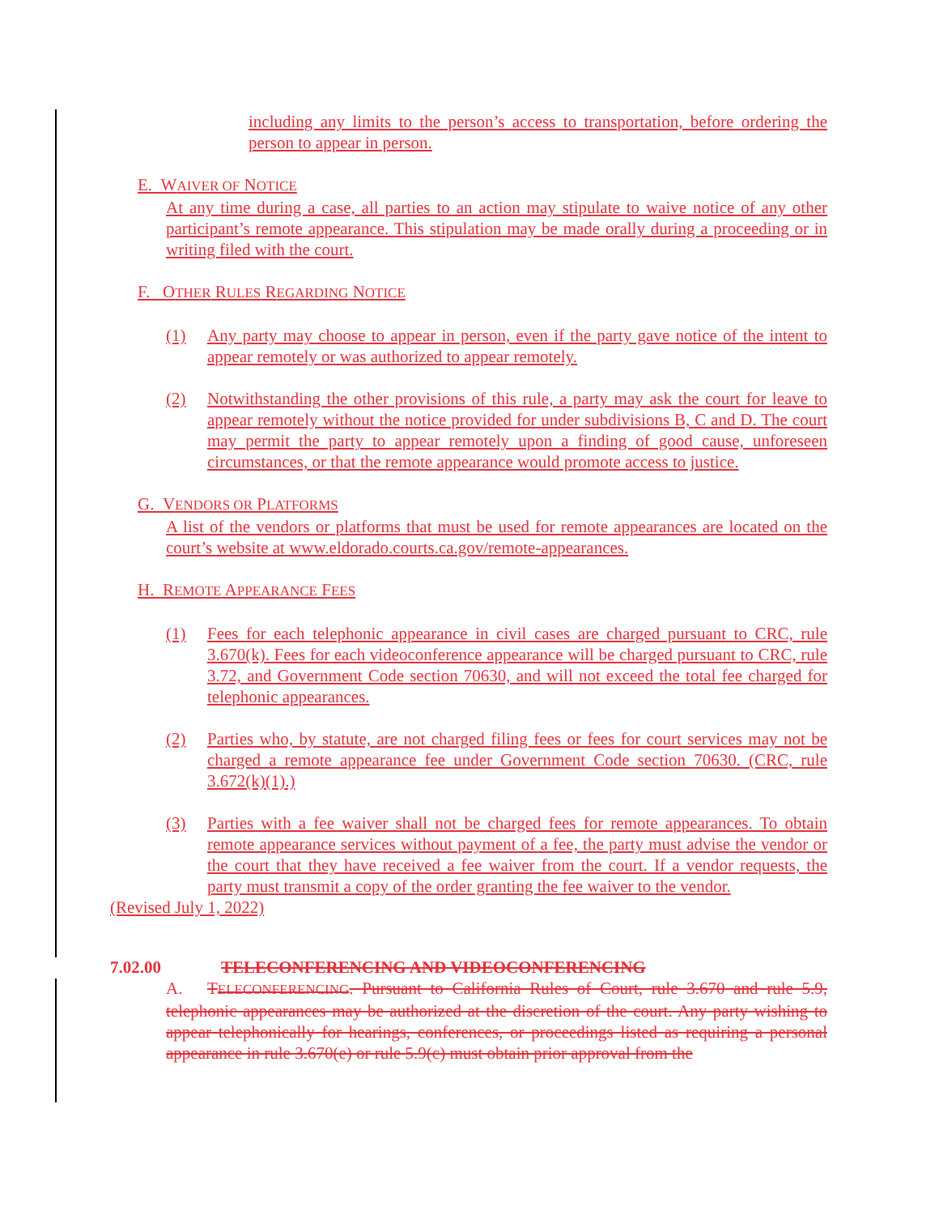including any limits to the person’s access to transportation, before ordering the person to appear in person.
E. WAIVER OF NOTICE
At any time during a case, all parties to an action may stipulate to waive notice of any other participant’s remote appearance. This stipulation may be made orally during a proceeding or in writing filed with the court.
F. OTHER RULES REGARDING NOTICE
(1) Any party may choose to appear in person, even if the party gave notice of the intent to appear remotely or was authorized to appear remotely.
(2) Notwithstanding the other provisions of this rule, a party may ask the court for leave to appear remotely without the notice provided for under subdivisions B, C and D. The court may permit the party to appear remotely upon a finding of good cause, unforeseen circumstances, or that the remote appearance would promote access to justice.
G. VENDORS OR PLATFORMS
A list of the vendors or platforms that must be used for remote appearances are located on the court’s website at www.eldorado.courts.ca.gov/remote-appearances.
H. REMOTE APPEARANCE FEES
(1) Fees for each telephonic appearance in civil cases are charged pursuant to CRC, rule 3.670(k). Fees for each videoconference appearance will be charged pursuant to CRC, rule 3.72, and Government Code section 70630, and will not exceed the total fee charged for telephonic appearances.
(2) Parties who, by statute, are not charged filing fees or fees for court services may not be charged a remote appearance fee under Government Code section 70630. (CRC, rule 3.672(k)(1).)
(3) Parties with a fee waiver shall not be charged fees for remote appearances. To obtain remote appearance services without payment of a fee, the party must advise the vendor or the court that they have received a fee waiver from the court. If a vendor requests, the party must transmit a copy of the order granting the fee waiver to the vendor.
(Revised July 1, 2022)
7.02.00 TELECONFERENCING AND VIDEOCONFERENCING
A. TELECONFERENCING. Pursuant to California Rules of Court, rule 3.670 and rule 5.9, telephonic appearances may be authorized at the discretion of the court. Any party wishing to appear telephonically for hearings, conferences, or proceedings listed as requiring a personal appearance in rule 3.670(e) or rule 5.9(c) must obtain prior approval from the